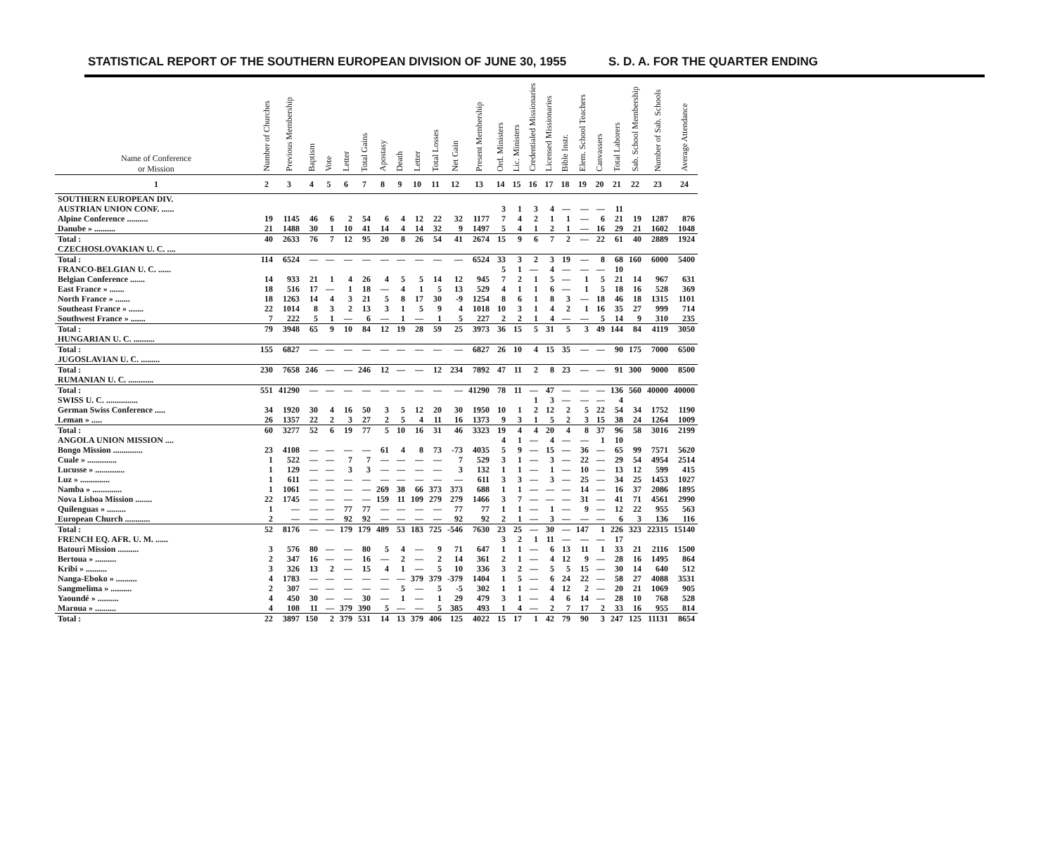STATISTICAL REPORT OF THE SOUTHERN EUROPEAN DIVISION OF JUNE 30, 1955 S. D. A. FOR THE QUARTER ENDING
| Name of Conference or Mission | Number of Churches | Previous Membership | Baptism | Vote | Letter | Total Gains | Apostasy | Death | Letter | Total Losses | Net Gain | Present Membership | Ord. Ministers | Lic. Ministers | Credentialed Missionaries | Licensed Missionaries | Bible Instr. | Elem. School Teachers | Canvassers | Total Laborers | Sab. School Membership | Number of Sab. Schools | Average Attendance |
| --- | --- | --- | --- | --- | --- | --- | --- | --- | --- | --- | --- | --- | --- | --- | --- | --- | --- | --- | --- | --- | --- | --- | --- |
| 1 | 2 | 3 | 4 | 5 | 6 | 7 | 8 | 9 | 10 | 11 | 12 | 13 | 14 | 15 | 16 | 17 | 18 | 19 | 20 | 21 | 22 | 23 | 24 |
| SOUTHERN EUROPEAN DIV. | | | | | | | | | | | | | | | | | | | | | | | |
| AUSTRIAN UNION CONF. ...... | | | | | | | | | | | | | 3 | 1 | 3 | 4 | — | — | — | 11 | | | |
| Alpine Conference .......... | 19 | 1145 | 46 | 6 | 2 | 54 | 6 | 4 | 12 | 22 | 32 | 1177 | 7 | 4 | 2 | 1 | 1 | — | 6 | 21 | 19 | 1287 | 876 |
| Danube » .......... | 21 | 1488 | 30 | 1 | 10 | 41 | 14 | 4 | 14 | 32 | 9 | 1497 | 5 | 4 | 1 | 2 | 1 | — | 16 | 29 | 21 | 1602 | 1048 |
| Total : | 40 | 2633 | 76 | 7 | 12 | 95 | 20 | 8 | 26 | 54 | 41 | 2674 | 15 | 9 | 6 | 7 | 2 | — | 22 | 61 | 40 | 2889 | 1924 |
| CZECHOSLOVAKIAN U. C. .... | | | | | | | | | | | | | | | | | | | | | | | |
| Total : | 114 | 6524 | — | — | — | — | — | — | — | — | — | 6524 | 33 | 3 | 2 | 3 | 19 | — | 8 | 68 | 160 | 6000 | 5400 |
| FRANCO-BELGIAN U. C. ...... | | | | | | | | | | | | | 5 | 1 | — | 4 | — | — | — | 10 | | | |
| Belgian Conference ....... | 14 | 933 | 21 | 1 | 4 | 26 | 4 | 5 | 5 | 14 | 12 | 945 | 7 | 2 | 1 | 5 | — | 1 | 5 | 21 | 14 | 967 | 631 |
| East France » ....... | 18 | 516 | 17 | — | 1 | 18 | — | 4 | 1 | 5 | 13 | 529 | 4 | 1 | 1 | 6 | — | 1 | 5 | 18 | 16 | 528 | 369 |
| North France » ....... | 18 | 1263 | 14 | 4 | 3 | 21 | 5 | 8 | 17 | 30 | -9 | 1254 | 8 | 6 | 1 | 8 | 3 | — | 18 | 46 | 18 | 1315 | 1101 |
| Southeast France » ....... | 22 | 1014 | 8 | 3 | 2 | 13 | 3 | 1 | 5 | 9 | 4 | 1018 | 10 | 3 | 1 | 4 | 2 | 1 | 16 | 35 | 27 | 999 | 714 |
| Southwest France » ....... | 7 | 222 | 5 | 1 | — | 6 | — | 1 | — | 1 | 5 | 227 | 2 | 2 | 1 | 4 | — | — | 5 | 14 | 9 | 310 | 235 |
| Total : | 79 | 3948 | 65 | 9 | 10 | 84 | 12 | 19 | 28 | 59 | 25 | 3973 | 36 | 15 | 5 | 31 | 5 | 3 | 49 | 144 | 84 | 4119 | 3050 |
| HUNGARIAN U. C. .......... | | | | | | | | | | | | | | | | | | | | | | | |
| Total : | 155 | 6827 | — | — | — | — | — | — | — | — | — | 6827 | 26 | 10 | 4 | 15 | 35 | — | — | 90 | 175 | 7000 | 6500 |
| JUGOSLAVIAN U. C. ......... | | | | | | | | | | | | | | | | | | | | | | | |
| Total : | 230 | 7658 | 246 | — | — | 246 | 12 | — | — | 12 | 234 | 7892 | 47 | 11 | 2 | 8 | 23 | — | — | 91 | 300 | 9000 | 8500 |
| RUMANIAN U. C. ............ | | | | | | | | | | | | | | | | | | | | | | | |
| Total : | 551 | 41290 | — | — | — | — | — | — | — | — | — | 41290 | 78 | 11 | — | 47 | — | — | — | 136 | 560 | 40000 | 40000 |
| SWISS U. C. ............... | | | | | | | | | | | | | | | 1 | 3 | — | — | — | 4 | | | |
| German Swiss Conference ..... | 34 | 1920 | 30 | 4 | 16 | 50 | 3 | 5 | 12 | 20 | 30 | 1950 | 10 | 1 | 2 | 12 | 2 | 5 | 22 | 54 | 34 | 1752 | 1190 |
| Leman » ..... | 26 | 1357 | 22 | 2 | 3 | 27 | 2 | 5 | 4 | 11 | 16 | 1373 | 9 | 3 | 1 | 5 | 2 | 3 | 15 | 38 | 24 | 1264 | 1009 |
| Total : | 60 | 3277 | 52 | 6 | 19 | 77 | 5 | 10 | 16 | 31 | 46 | 3323 | 19 | 4 | 4 | 20 | 4 | 8 | 37 | 96 | 58 | 3016 | 2199 |
| ANGOLA UNION MISSION .... | | | | | | | | | | | | | 4 | 1 | — | 4 | — | — | 1 | 10 | | | |
| Bongo Mission .............. | 23 | 4108 | — | — | — | — | 61 | 4 | 8 | 73 | -73 | 4035 | 5 | 9 | — | 15 | — | 36 | — | 65 | 99 | 7571 | 5620 |
| Cuale » .............. | 1 | 522 | — | — | 7 | 7 | — | — | — | — | 7 | 529 | 3 | 1 | — | 3 | — | 22 | — | 29 | 54 | 4954 | 2514 |
| Lucusse » .............. | 1 | 129 | — | — | 3 | 3 | — | — | — | — | 3 | 132 | 1 | 1 | — | 1 | — | 10 | — | 13 | 12 | 599 | 415 |
| Luz » .............. | 1 | 611 | — | — | — | — | — | — | — | — | — | 611 | 3 | 3 | — | 3 | — | 25 | — | 34 | 25 | 1453 | 1027 |
| Namba » .............. | 1 | 1061 | — | — | — | — | 269 | 38 | 66 | 373 | 373 | 688 | 1 | 1 | — | — | — | 14 | — | 16 | 37 | 2086 | 1895 |
| Nova Lisboa Mission ........ | 22 | 1745 | — | — | — | — | 159 | 11 | 109 | 279 | 279 | 1466 | 3 | 7 | — | — | — | 31 | — | 41 | 71 | 4561 | 2990 |
| Quilenguas » ......... | 1 | — | — | — | 77 | 77 | — | — | — | — | 77 | 77 | 1 | 1 | — | 1 | — | 9 | — | 12 | 22 | 955 | 563 |
| European Church ............ | 2 | — | — | — | 92 | 92 | — | — | — | — | 92 | 92 | 2 | 1 | — | 3 | — | — | — | 6 | 3 | 136 | 116 |
| Total : | 52 | 8176 | — | — | 179 | 179 | 489 | 53 | 183 | 725 | -546 | 7630 | 23 | 25 | — | 30 | — | 147 | 1 | 226 | 323 | 22315 | 15140 |
| FRENCH EQ. AFR. U. M. ...... | | | | | | | | | | | | | 3 | 2 | 1 | 11 | — | — | — | 17 | | | |
| Batouri Mission .......... | 3 | 576 | 80 | — | — | 80 | 5 | 4 | — | 9 | 71 | 647 | 1 | 1 | — | 6 | 13 | 11 | 1 | 33 | 21 | 2116 | 1500 |
| Bertoua » .......... | 2 | 347 | 16 | — | — | 16 | — | 2 | — | 2 | 14 | 361 | 2 | 1 | — | 4 | 12 | 9 | — | 28 | 16 | 1495 | 864 |
| Kribi » .......... | 3 | 326 | 13 | 2 | — | 15 | 4 | 1 | — | 5 | 10 | 336 | 3 | 2 | — | 5 | 5 | 15 | — | 30 | 14 | 640 | 512 |
| Nanga-Eboko » .......... | 4 | 1783 | — | — | — | — | — | — | 379 | 379 | -379 | 1404 | 1 | 5 | — | 6 | 24 | 22 | — | 58 | 27 | 4088 | 3531 |
| Sangmelima » .......... | 2 | 307 | — | — | — | — | — | 5 | — | 5 | -5 | 302 | 1 | 1 | — | 4 | 12 | 2 | — | 20 | 21 | 1069 | 905 |
| Yaoundé » .......... | 4 | 450 | 30 | — | — | 30 | — | 1 | — | 1 | 29 | 479 | 3 | 1 | — | 4 | 6 | 14 | — | 28 | 10 | 768 | 528 |
| Maroua » .......... | 4 | 108 | 11 | — | 379 | 390 | 5 | — | — | 5 | 385 | 493 | 1 | 4 | — | 2 | 7 | 17 | 2 | 33 | 16 | 955 | 814 |
| Total : | 22 | 3897 | 150 | 2 | 379 | 531 | 14 | 13 | 379 | 406 | 125 | 4022 | 15 | 17 | 1 | 42 | 79 | 90 | 3 | 247 | 125 | 11131 | 8654 |